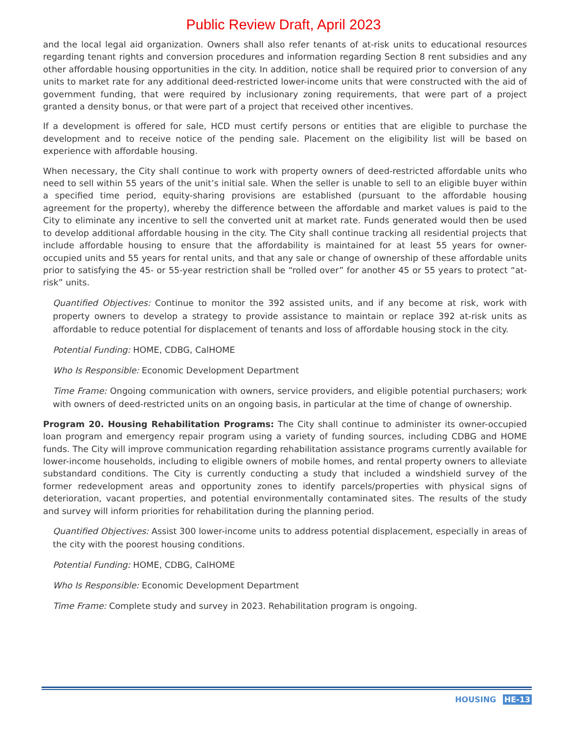Public Review Draft, April 2023
and the local legal aid organization. Owners shall also refer tenants of at-risk units to educational resources regarding tenant rights and conversion procedures and information regarding Section 8 rent subsidies and any other affordable housing opportunities in the city. In addition, notice shall be required prior to conversion of any units to market rate for any additional deed-restricted lower-income units that were constructed with the aid of government funding, that were required by inclusionary zoning requirements, that were part of a project granted a density bonus, or that were part of a project that received other incentives.
If a development is offered for sale, HCD must certify persons or entities that are eligible to purchase the development and to receive notice of the pending sale. Placement on the eligibility list will be based on experience with affordable housing.
When necessary, the City shall continue to work with property owners of deed-restricted affordable units who need to sell within 55 years of the unit’s initial sale. When the seller is unable to sell to an eligible buyer within a specified time period, equity-sharing provisions are established (pursuant to the affordable housing agreement for the property), whereby the difference between the affordable and market values is paid to the City to eliminate any incentive to sell the converted unit at market rate. Funds generated would then be used to develop additional affordable housing in the city. The City shall continue tracking all residential projects that include affordable housing to ensure that the affordability is maintained for at least 55 years for owner-occupied units and 55 years for rental units, and that any sale or change of ownership of these affordable units prior to satisfying the 45- or 55-year restriction shall be “rolled over” for another 45 or 55 years to protect “at-risk” units.
Quantified Objectives: Continue to monitor the 392 assisted units, and if any become at risk, work with property owners to develop a strategy to provide assistance to maintain or replace 392 at-risk units as affordable to reduce potential for displacement of tenants and loss of affordable housing stock in the city.
Potential Funding: HOME, CDBG, CalHOME
Who Is Responsible: Economic Development Department
Time Frame: Ongoing communication with owners, service providers, and eligible potential purchasers; work with owners of deed-restricted units on an ongoing basis, in particular at the time of change of ownership.
Program 20. Housing Rehabilitation Programs: The City shall continue to administer its owner-occupied loan program and emergency repair program using a variety of funding sources, including CDBG and HOME funds. The City will improve communication regarding rehabilitation assistance programs currently available for lower-income households, including to eligible owners of mobile homes, and rental property owners to alleviate substandard conditions. The City is currently conducting a study that included a windshield survey of the former redevelopment areas and opportunity zones to identify parcels/properties with physical signs of deterioration, vacant properties, and potential environmentally contaminated sites. The results of the study and survey will inform priorities for rehabilitation during the planning period.
Quantified Objectives: Assist 300 lower-income units to address potential displacement, especially in areas of the city with the poorest housing conditions.
Potential Funding: HOME, CDBG, CalHOME
Who Is Responsible: Economic Development Department
Time Frame: Complete study and survey in 2023. Rehabilitation program is ongoing.
HOUSING HE-13